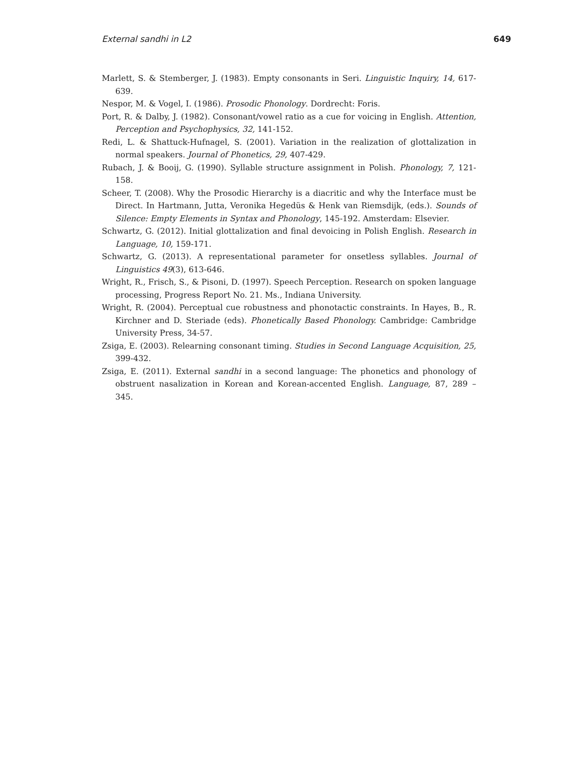External sandhi in L2 649
Marlett, S. & Stemberger, J. (1983). Empty consonants in Seri. Linguistic Inquiry, 14, 617-639.
Nespor, M. & Vogel, I. (1986). Prosodic Phonology. Dordrecht: Foris.
Port, R. & Dalby, J. (1982). Consonant/vowel ratio as a cue for voicing in English. Attention, Perception and Psychophysics, 32, 141-152.
Redi, L. & Shattuck-Hufnagel, S. (2001). Variation in the realization of glottalization in normal speakers. Journal of Phonetics, 29, 407-429.
Rubach, J. & Booij, G. (1990). Syllable structure assignment in Polish. Phonology, 7, 121-158.
Scheer, T. (2008). Why the Prosodic Hierarchy is a diacritic and why the Interface must be Direct. In Hartmann, Jutta, Veronika Hegedüs & Henk van Riemsdijk, (eds.). Sounds of Silence: Empty Elements in Syntax and Phonology, 145-192. Amsterdam: Elsevier.
Schwartz, G. (2012). Initial glottalization and final devoicing in Polish English. Research in Language, 10, 159-171.
Schwartz, G. (2013). A representational parameter for onsetless syllables. Journal of Linguistics 49(3), 613-646.
Wright, R., Frisch, S., & Pisoni, D. (1997). Speech Perception. Research on spoken language processing, Progress Report No. 21. Ms., Indiana University.
Wright, R. (2004). Perceptual cue robustness and phonotactic constraints. In Hayes, B., R. Kirchner and D. Steriade (eds). Phonetically Based Phonology. Cambridge: Cambridge University Press, 34-57.
Zsiga, E. (2003). Relearning consonant timing. Studies in Second Language Acquisition, 25, 399-432.
Zsiga, E. (2011). External sandhi in a second language: The phonetics and phonology of obstruent nasalization in Korean and Korean-accented English. Language, 87, 289 – 345.